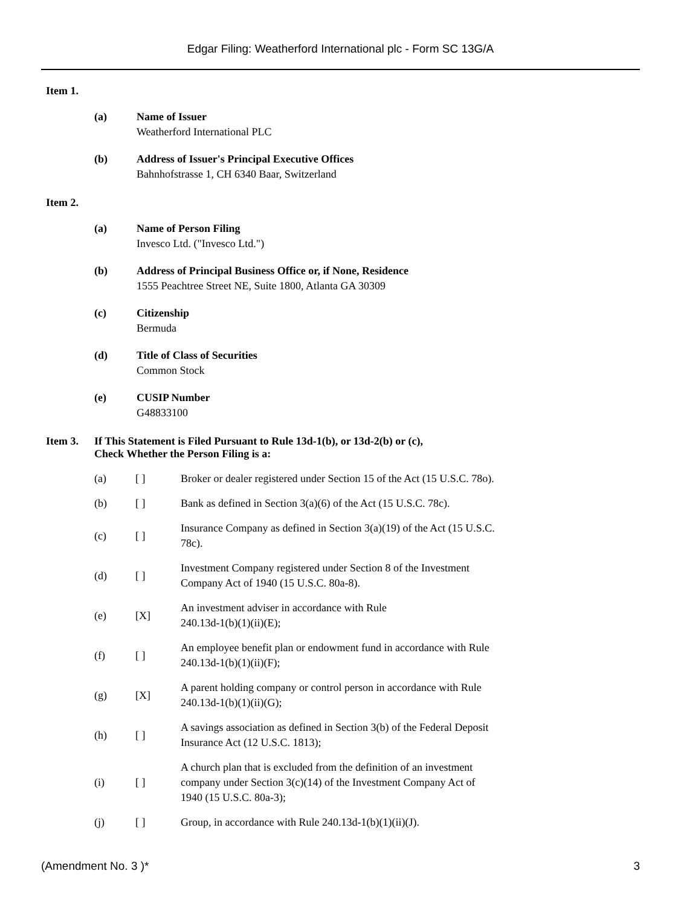Edgar Filing: Weatherford International plc - Form SC 13G/A
Item 1.
(a) Name of Issuer
Weatherford International PLC
(b) Address of Issuer's Principal Executive Offices
Bahnhofstrasse 1, CH 6340 Baar, Switzerland
Item 2.
(a) Name of Person Filing
Invesco Ltd. ("Invesco Ltd.")
(b) Address of Principal Business Office or, if None, Residence
1555 Peachtree Street NE, Suite 1800, Atlanta GA 30309
(c) Citizenship
Bermuda
(d) Title of Class of Securities
Common Stock
(e) CUSIP Number
G48833100
Item 3. If This Statement is Filed Pursuant to Rule 13d-1(b), or 13d-2(b) or (c),
Check Whether the Person Filing is a:
| (a) | [ ] | Broker or dealer registered under Section 15 of the Act (15 U.S.C. 78o). |
| (b) | [ ] | Bank as defined in Section 3(a)(6) of the Act (15 U.S.C. 78c). |
| (c) | [ ] | Insurance Company as defined in Section 3(a)(19) of the Act (15 U.S.C. 78c). |
| (d) | [ ] | Investment Company registered under Section 8 of the Investment Company Act of 1940 (15 U.S.C. 80a-8). |
| (e) | [X] | An investment adviser in accordance with Rule 240.13d-1(b)(1)(ii)(E); |
| (f) | [ ] | An employee benefit plan or endowment fund in accordance with Rule 240.13d-1(b)(1)(ii)(F); |
| (g) | [X] | A parent holding company or control person in accordance with Rule 240.13d-1(b)(1)(ii)(G); |
| (h) | [ ] | A savings association as defined in Section 3(b) of the Federal Deposit Insurance Act (12 U.S.C. 1813); |
| (i) | [ ] | A church plan that is excluded from the definition of an investment company under Section 3(c)(14) of the Investment Company Act of 1940 (15 U.S.C. 80a-3); |
| (j) | [ ] | Group, in accordance with Rule 240.13d-1(b)(1)(ii)(J). |
(Amendment No. 3 )* 3